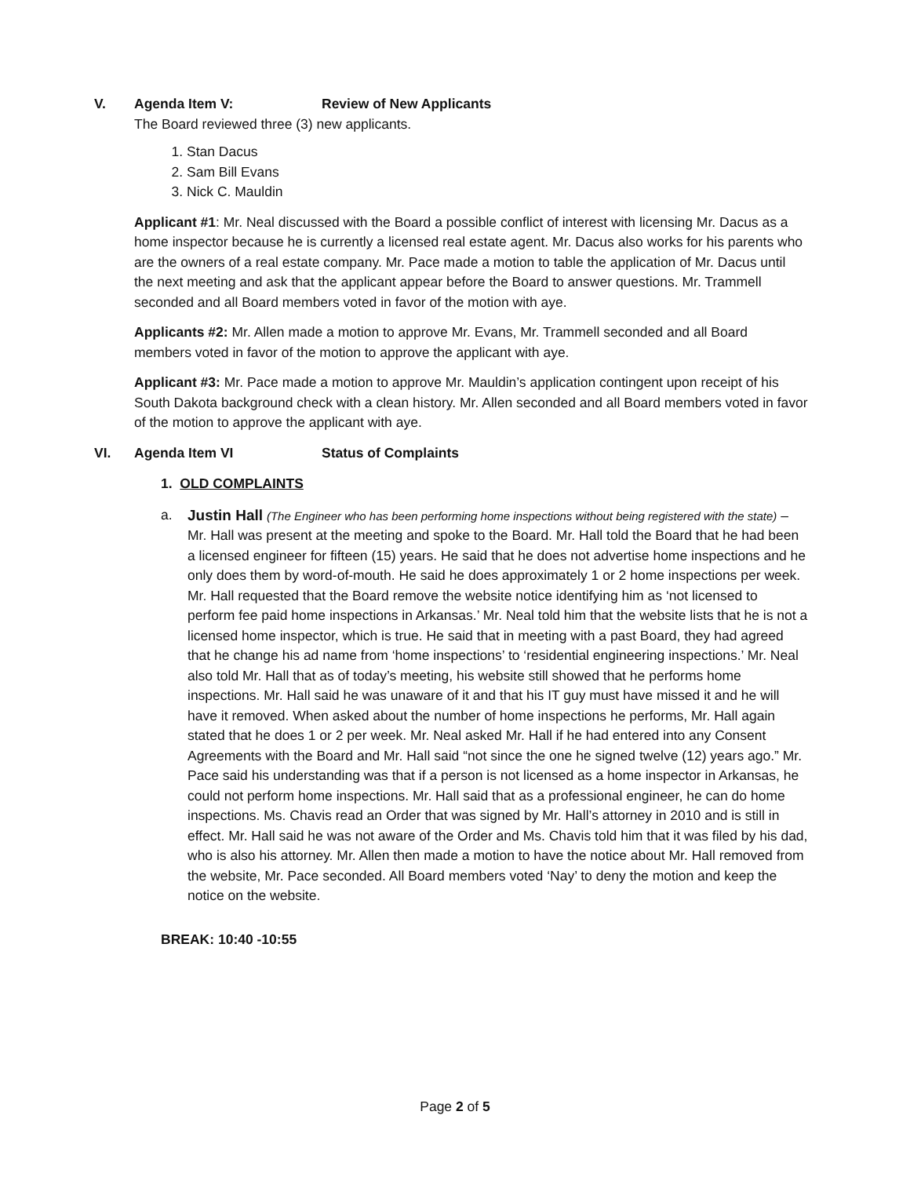V. Agenda Item V: Review of New Applicants
The Board reviewed three (3) new applicants.
1. Stan Dacus
2. Sam Bill Evans
3. Nick C. Mauldin
Applicant #1: Mr. Neal discussed with the Board a possible conflict of interest with licensing Mr. Dacus as a home inspector because he is currently a licensed real estate agent. Mr. Dacus also works for his parents who are the owners of a real estate company. Mr. Pace made a motion to table the application of Mr. Dacus until the next meeting and ask that the applicant appear before the Board to answer questions. Mr. Trammell seconded and all Board members voted in favor of the motion with aye.
Applicants #2: Mr. Allen made a motion to approve Mr. Evans, Mr. Trammell seconded and all Board members voted in favor of the motion to approve the applicant with aye.
Applicant #3: Mr. Pace made a motion to approve Mr. Mauldin’s application contingent upon receipt of his South Dakota background check with a clean history. Mr. Allen seconded and all Board members voted in favor of the motion to approve the applicant with aye.
VI. Agenda Item VI Status of Complaints
1. OLD COMPLAINTS
a. Justin Hall (The Engineer who has been performing home inspections without being registered with the state) – Mr. Hall was present at the meeting and spoke to the Board. Mr. Hall told the Board that he had been a licensed engineer for fifteen (15) years. He said that he does not advertise home inspections and he only does them by word-of-mouth. He said he does approximately 1 or 2 home inspections per week. Mr. Hall requested that the Board remove the website notice identifying him as ‘not licensed to perform fee paid home inspections in Arkansas.’ Mr. Neal told him that the website lists that he is not a licensed home inspector, which is true. He said that in meeting with a past Board, they had agreed that he change his ad name from ‘home inspections’ to ‘residential engineering inspections.’ Mr. Neal also told Mr. Hall that as of today’s meeting, his website still showed that he performs home inspections. Mr. Hall said he was unaware of it and that his IT guy must have missed it and he will have it removed. When asked about the number of home inspections he performs, Mr. Hall again stated that he does 1 or 2 per week. Mr. Neal asked Mr. Hall if he had entered into any Consent Agreements with the Board and Mr. Hall said “not since the one he signed twelve (12) years ago.” Mr. Pace said his understanding was that if a person is not licensed as a home inspector in Arkansas, he could not perform home inspections. Mr. Hall said that as a professional engineer, he can do home inspections. Ms. Chavis read an Order that was signed by Mr. Hall’s attorney in 2010 and is still in effect. Mr. Hall said he was not aware of the Order and Ms. Chavis told him that it was filed by his dad, who is also his attorney. Mr. Allen then made a motion to have the notice about Mr. Hall removed from the website, Mr. Pace seconded. All Board members voted ‘Nay’ to deny the motion and keep the notice on the website.
BREAK: 10:40 -10:55
Page 2 of 5